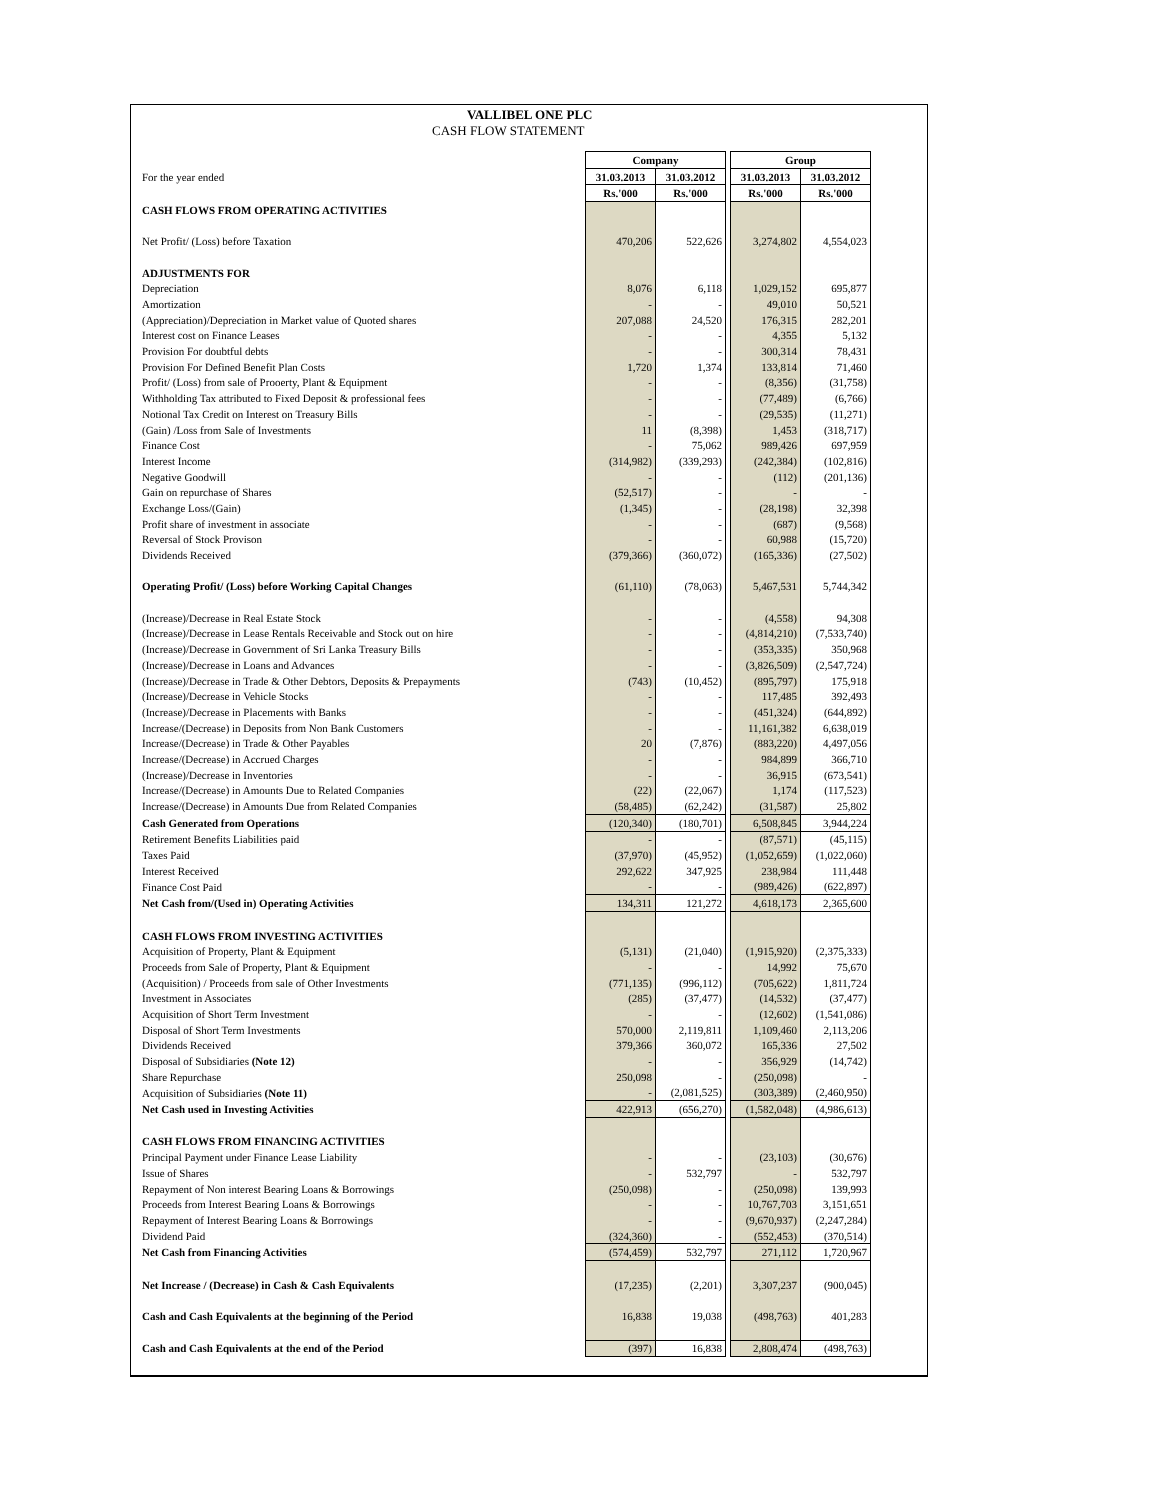VALLIBEL ONE PLC
CASH FLOW STATEMENT
| | Company | | | Group | |
| For the year ended | 31.03.2013 | 31.03.2012 | | 31.03.2013 | 31.03.2012 |
| | Rs.'000 | Rs.'000 | | Rs.'000 | Rs.'000 |
| CASH FLOWS FROM OPERATING ACTIVITIES | | | | | |
| Net Profit/ (Loss) before Taxation | 470,206 | 522,626 | | 3,274,802 | 4,554,023 |
| ADJUSTMENTS FOR | | | | | |
| Depreciation | 8,076 | 6,118 | | 1,029,152 | 695,877 |
| Amortization | - | - | | 49,010 | 50,521 |
| (Appreciation)/Depreciation in Market value of Quoted shares | 207,088 | 24,520 | | 176,315 | 282,201 |
| Interest cost on Finance Leases | - | - | | 4,355 | 5,132 |
| Provision For doubtful debts | - | - | | 300,314 | 78,431 |
| Provision For Defined Benefit Plan Costs | 1,720 | 1,374 | | 133,814 | 71,460 |
| Profit/ (Loss) from sale of Prooerty, Plant & Equipment | - | - | | (8,356) | (31,758) |
| Withholding Tax attributed to Fixed Deposit & professional fees | - | - | | (77,489) | (6,766) |
| Notional Tax Credit on Interest on Treasury Bills | - | - | | (29,535) | (11,271) |
| (Gain) /Loss from Sale of Investments | 11 | (8,398) | | 1,453 | (318,717) |
| Finance Cost | - | 75,062 | | 989,426 | 697,959 |
| Interest Income | (314,982) | (339,293) | | (242,384) | (102,816) |
| Negative Goodwill | - | - | | (112) | (201,136) |
| Gain on repurchase of Shares | (52,517) | - | | - | - |
| Exchange Loss/(Gain) | (1,345) | - | | (28,198) | 32,398 |
| Profit share of investment in associate | - | - | | (687) | (9,568) |
| Reversal of Stock Provison | - | - | | 60,988 | (15,720) |
| Dividends Received | (379,366) | (360,072) | | (165,336) | (27,502) |
| Operating Profit/ (Loss) before Working Capital Changes | (61,110) | (78,063) | | 5,467,531 | 5,744,342 |
| (Increase)/Decrease in Real Estate Stock | - | - | | (4,558) | 94,308 |
| (Increase)/Decrease in Lease Rentals Receivable and Stock out on hire | - | - | | (4,814,210) | (7,533,740) |
| (Increase)/Decrease in Government of Sri Lanka Treasury Bills | - | - | | (353,335) | 350,968 |
| (Increase)/Decrease in Loans and Advances | - | - | | (3,826,509) | (2,547,724) |
| (Increase)/Decrease in Trade & Other Debtors, Deposits & Prepayments | (743) | (10,452) | | (895,797) | 175,918 |
| (Increase)/Decrease in Vehicle Stocks | - | - | | 117,485 | 392,493 |
| (Increase)/Decrease in Placements with Banks | - | - | | (451,324) | (644,892) |
| Increase/(Decrease) in Deposits from Non Bank Customers | - | - | | 11,161,382 | 6,638,019 |
| Increase/(Decrease) in Trade & Other Payables | 20 | (7,876) | | (883,220) | 4,497,056 |
| Increase/(Decrease) in Accrued Charges | - | - | | 984,899 | 366,710 |
| (Increase)/Decrease in Inventories | - | - | | 36,915 | (673,541) |
| Increase/(Decrease) in Amounts Due to Related Companies | (22) | (22,067) | | 1,174 | (117,523) |
| Increase/(Decrease) in Amounts Due from Related Companies | (58,485) | (62,242) | | (31,587) | 25,802 |
| Cash Generated from Operations | (120,340) | (180,701) | | 6,508,845 | 3,944,224 |
| Retirement Benefits Liabilities paid | - | - | | (87,571) | (45,115) |
| Taxes Paid | (37,970) | (45,952) | | (1,052,659) | (1,022,060) |
| Interest Received | 292,622 | 347,925 | | 238,984 | 111,448 |
| Finance Cost Paid | - | - | | (989,426) | (622,897) |
| Net Cash from/(Used in) Operating Activities | 134,311 | 121,272 | | 4,618,173 | 2,365,600 |
| CASH FLOWS FROM INVESTING ACTIVITIES | | | | | |
| Acquisition of Property, Plant & Equipment | (5,131) | (21,040) | | (1,915,920) | (2,375,333) |
| Proceeds from Sale of Property, Plant & Equipment | - | - | | 14,992 | 75,670 |
| (Acquisition) / Proceeds from sale of Other Investments | (771,135) | (996,112) | | (705,622) | 1,811,724 |
| Investment in Associates | (285) | (37,477) | | (14,532) | (37,477) |
| Acquisition of Short Term Investment | - | - | | (12,602) | (1,541,086) |
| Disposal of Short Term Investments | 570,000 | 2,119,811 | | 1,109,460 | 2,113,206 |
| Dividends Received | 379,366 | 360,072 | | 165,336 | 27,502 |
| Disposal of Subsidiaries (Note 12) | - | - | | 356,929 | (14,742) |
| Share Repurchase | 250,098 | - | | (250,098) | - |
| Acquisition of Subsidiaries (Note 11) | - | (2,081,525) | | (303,389) | (2,460,950) |
| Net Cash used in Investing Activities | 422,913 | (656,270) | | (1,582,048) | (4,986,613) |
| CASH FLOWS FROM FINANCING ACTIVITIES | | | | | |
| Principal Payment under Finance Lease Liability | - | - | | (23,103) | (30,676) |
| Issue of Shares | - | 532,797 | | - | 532,797 |
| Repayment of Non interest Bearing Loans & Borrowings | (250,098) | - | | (250,098) | 139,993 |
| Proceeds from Interest Bearing Loans & Borrowings | - | - | | 10,767,703 | 3,151,651 |
| Repayment of Interest Bearing Loans & Borrowings | - | - | | (9,670,937) | (2,247,284) |
| Dividend Paid | (324,360) | - | | (552,453) | (370,514) |
| Net Cash from Financing Activities | (574,459) | 532,797 | | 271,112 | 1,720,967 |
| Net Increase / (Decrease) in Cash & Cash Equivalents | (17,235) | (2,201) | | 3,307,237 | (900,045) |
| Cash and Cash Equivalents at the beginning of the Period | 16,838 | 19,038 | | (498,763) | 401,283 |
| Cash and Cash Equivalents at the end of the Period | (397) | 16,838 | | 2,808,474 | (498,763) |